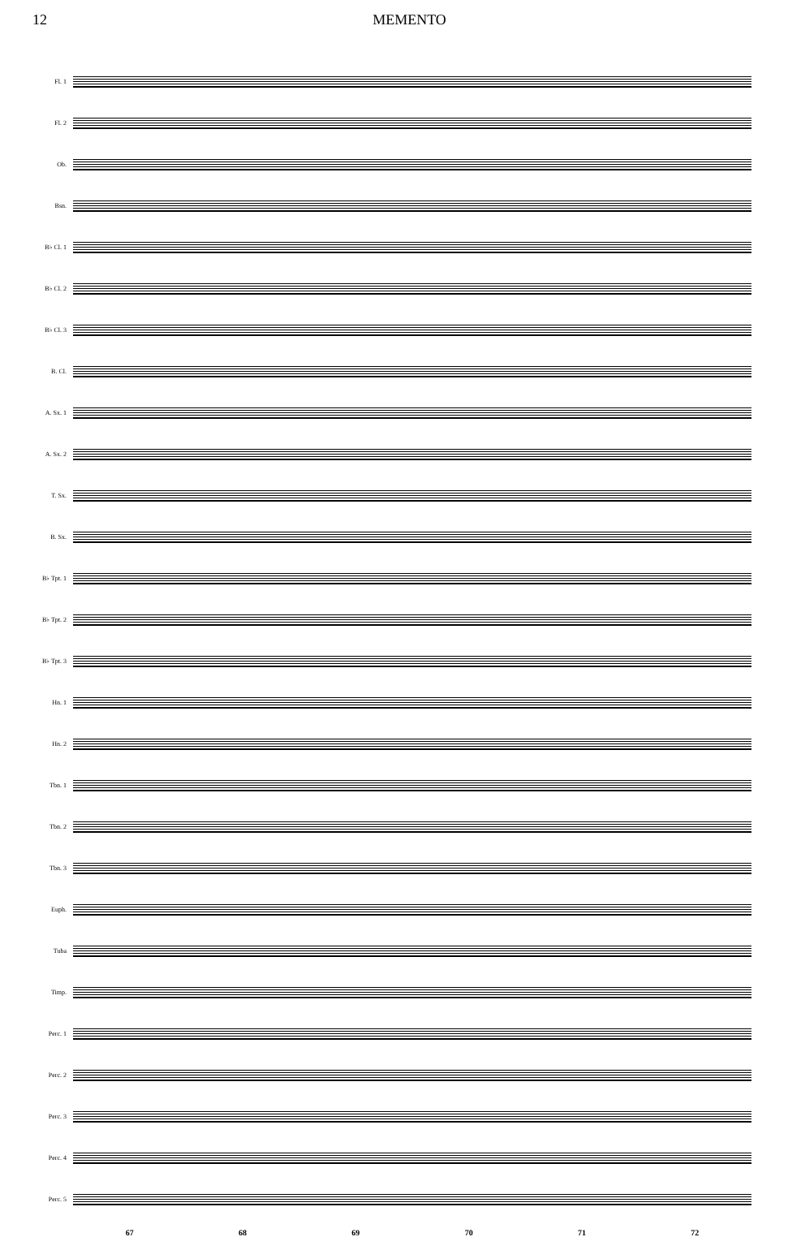12 MEMENTO
Fl. 1
Fl. 2
Ob.
Bsn.
B♭ Cl. 1
B♭ Cl. 2
B♭ Cl. 3
B. Cl.
A. Sx. 1
A. Sx. 2
T. Sx.
B. Sx.
B♭ Tpt. 1
B♭ Tpt. 2
B♭ Tpt. 3
Hn. 1
Hn. 2
Tbn. 1
Tbn. 2
Tbn. 3
Euph.
Tuba
Timp.
Perc. 1
Perc. 2
Perc. 3
Perc. 4
Perc. 5
67 68 69 70 71 72